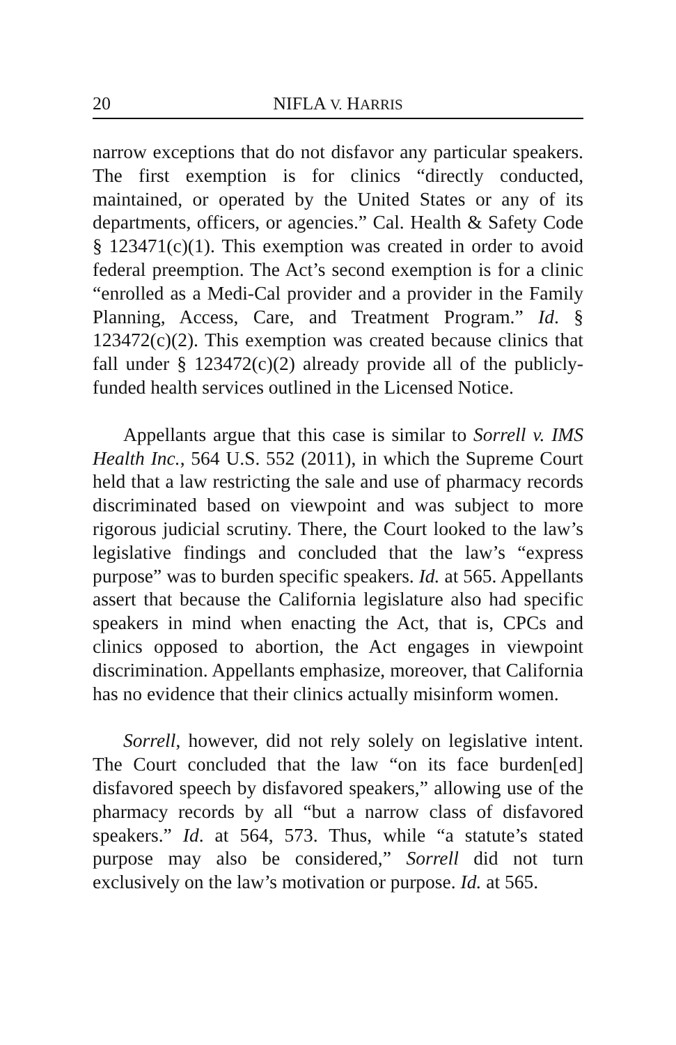20 NIFLA V. HARRIS
narrow exceptions that do not disfavor any particular speakers. The first exemption is for clinics “directly conducted, maintained, or operated by the United States or any of its departments, officers, or agencies.” Cal. Health & Safety Code § 123471(c)(1). This exemption was created in order to avoid federal preemption. The Act’s second exemption is for a clinic “enrolled as a Medi-Cal provider and a provider in the Family Planning, Access, Care, and Treatment Program.” Id. § 123472(c)(2). This exemption was created because clinics that fall under § 123472(c)(2) already provide all of the publicly-funded health services outlined in the Licensed Notice.
Appellants argue that this case is similar to Sorrell v. IMS Health Inc., 564 U.S. 552 (2011), in which the Supreme Court held that a law restricting the sale and use of pharmacy records discriminated based on viewpoint and was subject to more rigorous judicial scrutiny. There, the Court looked to the law’s legislative findings and concluded that the law’s “express purpose” was to burden specific speakers. Id. at 565. Appellants assert that because the California legislature also had specific speakers in mind when enacting the Act, that is, CPCs and clinics opposed to abortion, the Act engages in viewpoint discrimination. Appellants emphasize, moreover, that California has no evidence that their clinics actually misinform women.
Sorrell, however, did not rely solely on legislative intent. The Court concluded that the law “on its face burden[ed] disfavored speech by disfavored speakers,” allowing use of the pharmacy records by all “but a narrow class of disfavored speakers.” Id. at 564, 573. Thus, while “a statute’s stated purpose may also be considered,” Sorrell did not turn exclusively on the law’s motivation or purpose. Id. at 565.